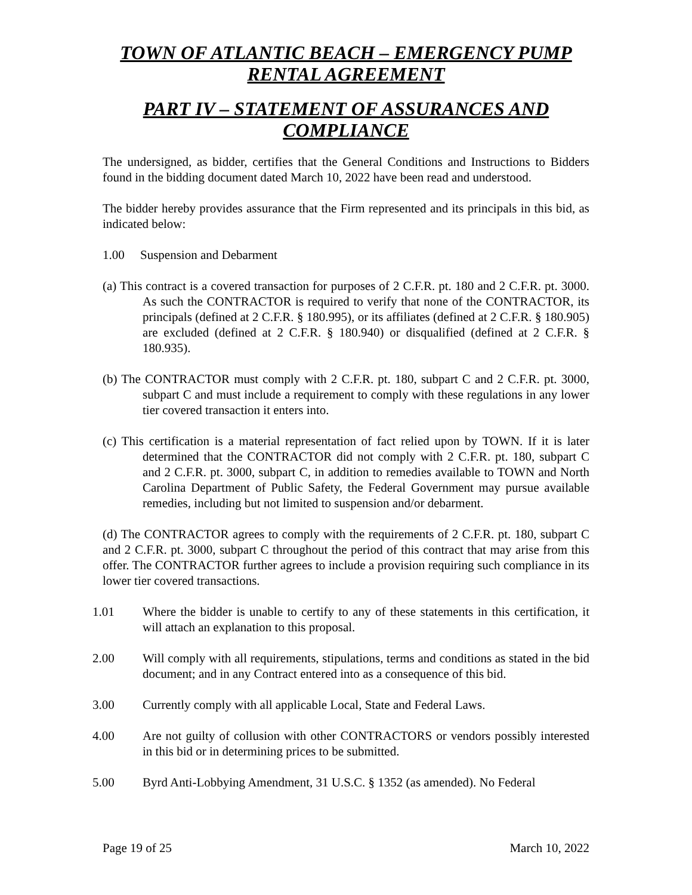TOWN OF ATLANTIC BEACH – EMERGENCY PUMP RENTAL AGREEMENT
PART IV – STATEMENT OF ASSURANCES AND COMPLIANCE
The undersigned, as bidder, certifies that the General Conditions and Instructions to Bidders found in the bidding document dated March 10, 2022 have been read and understood.
The bidder hereby provides assurance that the Firm represented and its principals in this bid, as indicated below:
1.00 Suspension and Debarment
(a) This contract is a covered transaction for purposes of 2 C.F.R. pt. 180 and 2 C.F.R. pt. 3000. As such the CONTRACTOR is required to verify that none of the CONTRACTOR, its principals (defined at 2 C.F.R. § 180.995), or its affiliates (defined at 2 C.F.R. § 180.905) are excluded (defined at 2 C.F.R. § 180.940) or disqualified (defined at 2 C.F.R. § 180.935).
(b) The CONTRACTOR must comply with 2 C.F.R. pt. 180, subpart C and 2 C.F.R. pt. 3000, subpart C and must include a requirement to comply with these regulations in any lower tier covered transaction it enters into.
(c) This certification is a material representation of fact relied upon by TOWN. If it is later determined that the CONTRACTOR did not comply with 2 C.F.R. pt. 180, subpart C and 2 C.F.R. pt. 3000, subpart C, in addition to remedies available to TOWN and North Carolina Department of Public Safety, the Federal Government may pursue available remedies, including but not limited to suspension and/or debarment.
(d) The CONTRACTOR agrees to comply with the requirements of 2 C.F.R. pt. 180, subpart C and 2 C.F.R. pt. 3000, subpart C throughout the period of this contract that may arise from this offer. The CONTRACTOR further agrees to include a provision requiring such compliance in its lower tier covered transactions.
1.01 Where the bidder is unable to certify to any of these statements in this certification, it will attach an explanation to this proposal.
2.00 Will comply with all requirements, stipulations, terms and conditions as stated in the bid document; and in any Contract entered into as a consequence of this bid.
3.00 Currently comply with all applicable Local, State and Federal Laws.
4.00 Are not guilty of collusion with other CONTRACTORS or vendors possibly interested in this bid or in determining prices to be submitted.
5.00 Byrd Anti-Lobbying Amendment, 31 U.S.C. § 1352 (as amended). No Federal
Page 19 of 25 March 10, 2022